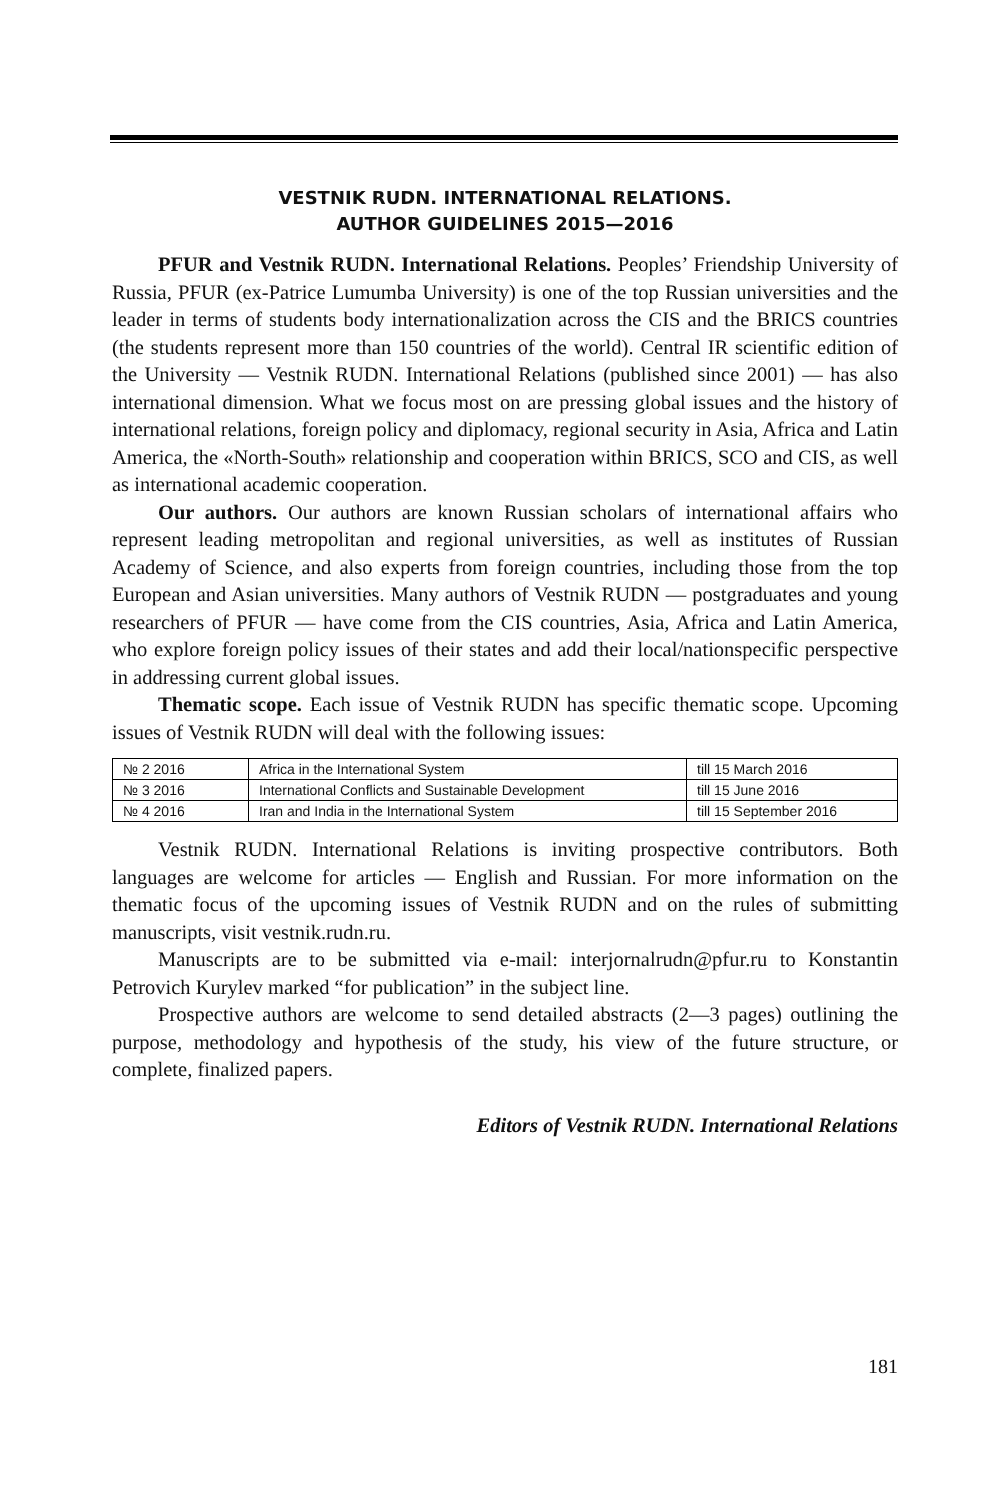VESTNIK RUDN. INTERNATIONAL RELATIONS.
AUTHOR GUIDELINES 2015—2016
PFUR and Vestnik RUDN. International Relations. Peoples’ Friendship University of Russia, PFUR (ex-Patrice Lumumba University) is one of the top Russian universities and the leader in terms of students body internationalization across the CIS and the BRICS countries (the students represent more than 150 countries of the world). Central IR scientific edition of the University — Vestnik RUDN. International Relations (published since 2001) — has also international dimension. What we focus most on are pressing global issues and the history of international relations, foreign policy and diplomacy, regional security in Asia, Africa and Latin America, the «North-South» relationship and cooperation within BRICS, SCO and CIS, as well as international academic cooperation.
Our authors. Our authors are known Russian scholars of international affairs who represent leading metropolitan and regional universities, as well as institutes of Russian Academy of Science, and also experts from foreign countries, including those from the top European and Asian universities. Many authors of Vestnik RUDN — postgraduates and young researchers of PFUR — have come from the CIS countries, Asia, Africa and Latin America, who explore foreign policy issues of their states and add their local/nationspecific perspective in addressing current global issues.
Thematic scope. Each issue of Vestnik RUDN has specific thematic scope. Upcoming issues of Vestnik RUDN will deal with the following issues:
| № 2 2016 | Africa in the International System | till 15 March 2016 |
| № 3 2016 | International Conflicts and Sustainable Development | till 15 June 2016 |
| № 4 2016 | Iran and India in the International System | till 15 September 2016 |
Vestnik RUDN. International Relations is inviting prospective contributors. Both languages are welcome for articles — English and Russian. For more information on the thematic focus of the upcoming issues of Vestnik RUDN and on the rules of submitting manuscripts, visit vestnik.rudn.ru.
Manuscripts are to be submitted via e-mail: interjornalrudn@pfur.ru to Konstantin Petrovich Kurylev marked “for publication” in the subject line.
Prospective authors are welcome to send detailed abstracts (2—3 pages) outlining the purpose, methodology and hypothesis of the study, his view of the future structure, or complete, finalized papers.
Editors of Vestnik RUDN. International Relations
181